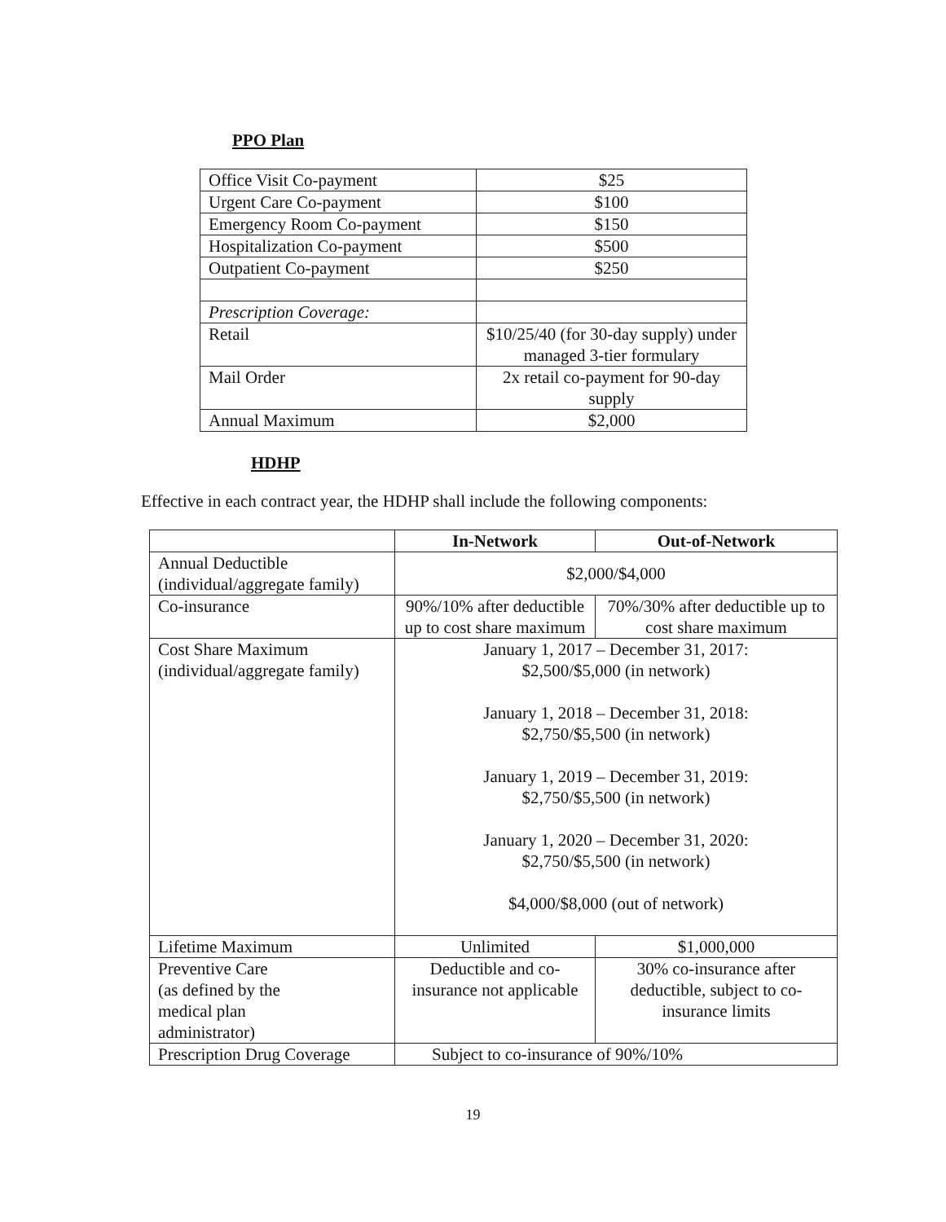PPO Plan
| Office Visit Co-payment | $25 |
| Urgent Care Co-payment | $100 |
| Emergency Room Co-payment | $150 |
| Hospitalization Co-payment | $500 |
| Outpatient Co-payment | $250 |
| Prescription Coverage: | |
| Retail | $10/25/40 (for 30-day supply) under managed 3-tier formulary |
| Mail Order | 2x retail co-payment for 90-day supply |
| Annual Maximum | $2,000 |
HDHP
Effective in each contract year, the HDHP shall include the following components:
| | In-Network | Out-of-Network |
| Annual Deductible (individual/aggregate family) | $2,000/$4,000 | |
| Co-insurance | 90%/10% after deductible up to cost share maximum | 70%/30% after deductible up to cost share maximum |
| Cost Share Maximum (individual/aggregate family) | January 1, 2017 – December 31, 2017: $2,500/$5,000 (in network) January 1, 2018 – December 31, 2018: $2,750/$5,500 (in network) January 1, 2019 – December 31, 2019: $2,750/$5,500 (in network) January 1, 2020 – December 31, 2020: $2,750/$5,500 (in network) $4,000/$8,000 (out of network) | |
| Lifetime Maximum | Unlimited | $1,000,000 |
| Preventive Care (as defined by the medical plan administrator) | Deductible and co-insurance not applicable | 30% co-insurance after deductible, subject to co-insurance limits |
| Prescription Drug Coverage | Subject to co-insurance of 90%/10% | |
19